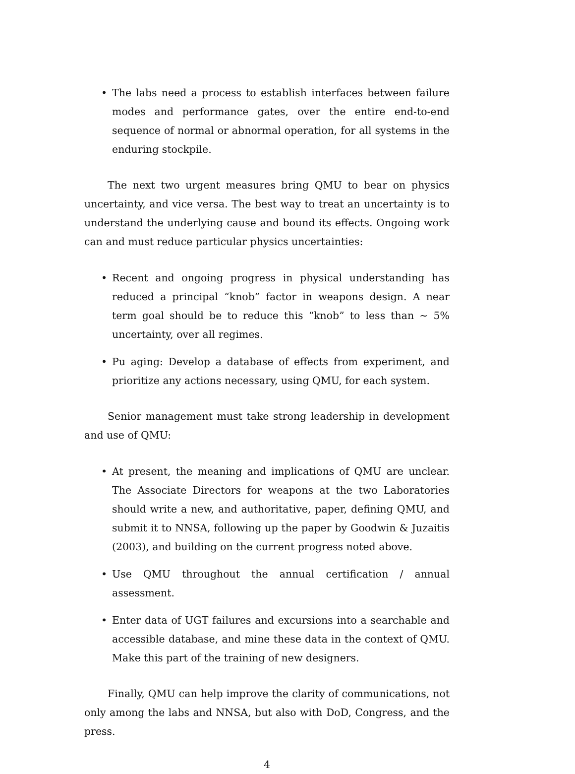• The labs need a process to establish interfaces between failure modes and performance gates, over the entire end-to-end sequence of normal or abnormal operation, for all systems in the enduring stockpile.
The next two urgent measures bring QMU to bear on physics uncertainty, and vice versa. The best way to treat an uncertainty is to understand the underlying cause and bound its effects. Ongoing work can and must reduce particular physics uncertainties:
• Recent and ongoing progress in physical understanding has reduced a principal “knob” factor in weapons design. A near term goal should be to reduce this “knob” to less than ∼ 5% uncertainty, over all regimes.
• Pu aging: Develop a database of effects from experiment, and prioritize any actions necessary, using QMU, for each system.
Senior management must take strong leadership in development and use of QMU:
• At present, the meaning and implications of QMU are unclear. The Associate Directors for weapons at the two Laboratories should write a new, and authoritative, paper, defining QMU, and submit it to NNSA, following up the paper by Goodwin & Juzaitis (2003), and building on the current progress noted above.
• Use QMU throughout the annual certification / annual assessment.
• Enter data of UGT failures and excursions into a searchable and accessible database, and mine these data in the context of QMU. Make this part of the training of new designers.
Finally, QMU can help improve the clarity of communications, not only among the labs and NNSA, but also with DoD, Congress, and the press.
4